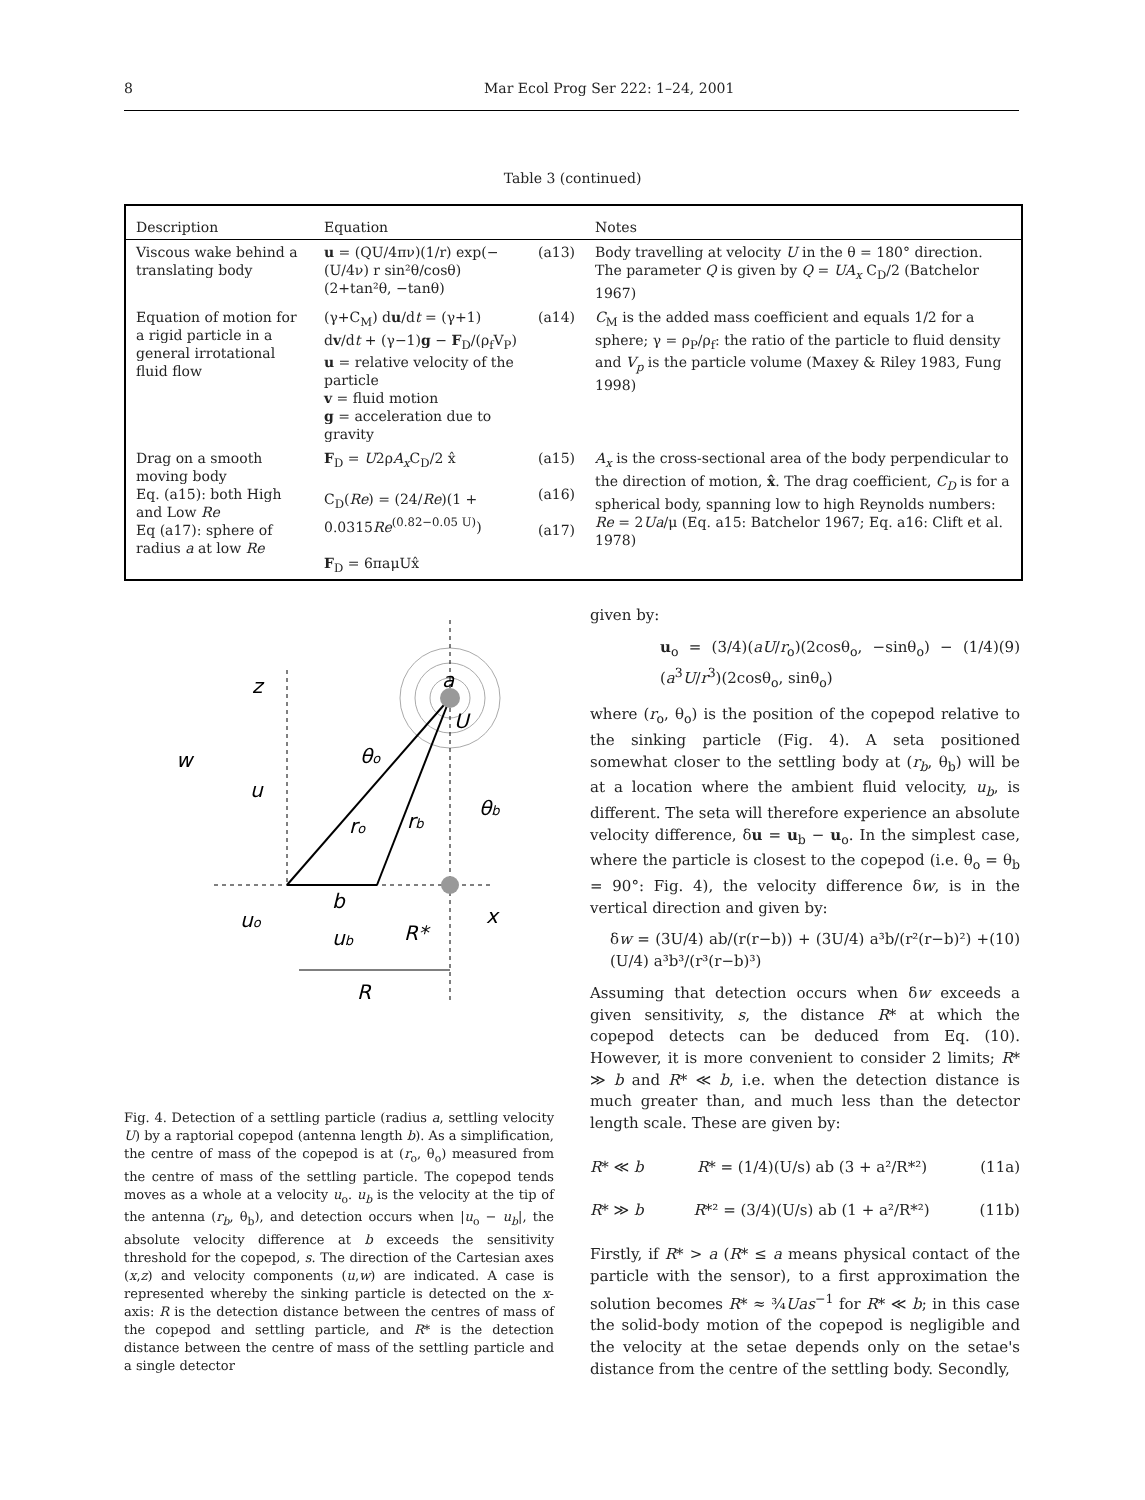8 Mar Ecol Prog Ser 222: 1–24, 2001
Table 3 (continued)
| Description | Equation | | Notes |
| --- | --- | --- | --- |
| Viscous wake behind a translating body | u = (QU/4πν)(1/r) exp(−(U/4ν) r sin²θ/cosθ) (2+tan²θ, −tanθ) | (a13) | Body travelling at velocity U in the θ = 180° direction. The parameter Q is given by Q = UA<sub>x</sub> C<sub>D</sub>/2 (Batchelor 1967) |
| Equation of motion for a rigid particle in a general irrotational fluid flow | (γ+C<sub>M</sub>) d u /d t = (γ+1) d v /d t + (γ−1) g − F<sub>D</sub>/(ρ<sub>f</sub>V<sub>P</sub>) u = relative velocity of the particle v = fluid motion g = acceleration due to gravity | (a14) | C<sub>M</sub> is the added mass coefficient and equals 1/2 for a sphere; γ = ρ<sub>P</sub>/ρ<sub>f</sub>: the ratio of the particle to fluid density and V<sub>p</sub> is the particle volume (Maxey & Riley 1983, Fung 1998) |
| Drag on a smooth moving body Eq. (a15): both High and Low Re Eq (a17): sphere of radius a at low Re | F<sub>D</sub> = U 2ρ A<sub>x</sub> C<sub>D</sub>/2 x̂ C<sub>D</sub>( Re ) = (24/ Re )(1 + 0.0315 Re<sup>(0.82−0.05 U)</sup>) F<sub>D</sub> = 6πaμUx̂ | (a15) (a16) (a17) | A<sub>x</sub> is the cross-sectional area of the body perpendicular to the direction of motion, x̂ . The drag coefficient, C<sub>D</sub> is for a spherical body, spanning low to high Reynolds numbers: Re = 2 Ua /μ (Eq. a15: Batchelor 1967; Eq. a16: Clift et al. 1978) |
z
a
U
w
u
θo
θb
ro
rb
b
x
uo
ub
R*
R
Fig. 4. Detection of a settling particle (radius a, settling velocity U) by a raptorial copepod (antenna length b). As a simplification, the centre of mass of the copepod is at (r<sub>o</sub>, θ<sub>o</sub>) measured from the centre of mass of the settling particle. The copepod tends moves as a whole at a velocity u<sub>o</sub>. u<sub>b</sub> is the velocity at the tip of the antenna (r<sub>b</sub>, θ<sub>b</sub>), and detection occurs when |u<sub>o</sub> − u<sub>b</sub>|, the absolute velocity difference at b exceeds the sensitivity threshold for the copepod, s. The direction of the Cartesian axes (x,z) and velocity components (u,w) are indicated. A case is represented whereby the sinking particle is detected on the x-axis: R is the detection distance between the centres of mass of the copepod and settling particle, and R* is the detection distance between the centre of mass of the settling particle and a single detector
given by:
u<sub>o</sub> = (3/4)(aU/r<sub>o</sub>)(2cosθ<sub>o</sub>, −sinθ<sub>o</sub>) − (1/4)(a<sup>3</sup>U/r<sup>3</sup>)(2cosθ<sub>o</sub>, sinθ<sub>o</sub>) (9)
where (r<sub>o</sub>, θ<sub>o</sub>) is the position of the copepod relative to the sinking particle (Fig. 4). A seta positioned somewhat closer to the settling body at (r<sub>b</sub>, θ<sub>b</sub>) will be at a location where the ambient fluid velocity, u<sub>b</sub>, is different. The seta will therefore experience an absolute velocity difference, δu = u<sub>b</sub> − u<sub>o</sub>. In the simplest case, where the particle is closest to the copepod (i.e. θ<sub>o</sub> = θ<sub>b</sub> = 90°: Fig. 4), the velocity difference δw, is in the vertical direction and given by:
δw = (3U/4) ab/(r(r−b)) + (3U/4) a³b/(r²(r−b)²) + (U/4) a³b³/(r³(r−b)³) (10)
Assuming that detection occurs when δw exceeds a given sensitivity, s, the distance R* at which the copepod detects can be deduced from Eq. (10). However, it is more convenient to consider 2 limits; R* ≫ b and R* ≪ b, i.e. when the detection distance is much greater than, and much less than the detector length scale. These are given by:
R* ≪ b R* = (1/4)(U/s) ab (3 + a²/R*²) (11a)
R* ≫ b R*² = (3/4)(U/s) ab (1 + a²/R*²) (11b)
Firstly, if R* > a (R* ≤ a means physical contact of the particle with the sensor), to a first approximation the solution becomes R* ≈ ¾Uas<sup>−1</sup> for R* ≪ b; in this case the solid-body motion of the copepod is negligible and the velocity at the setae depends only on the setae's distance from the centre of the settling body. Secondly,